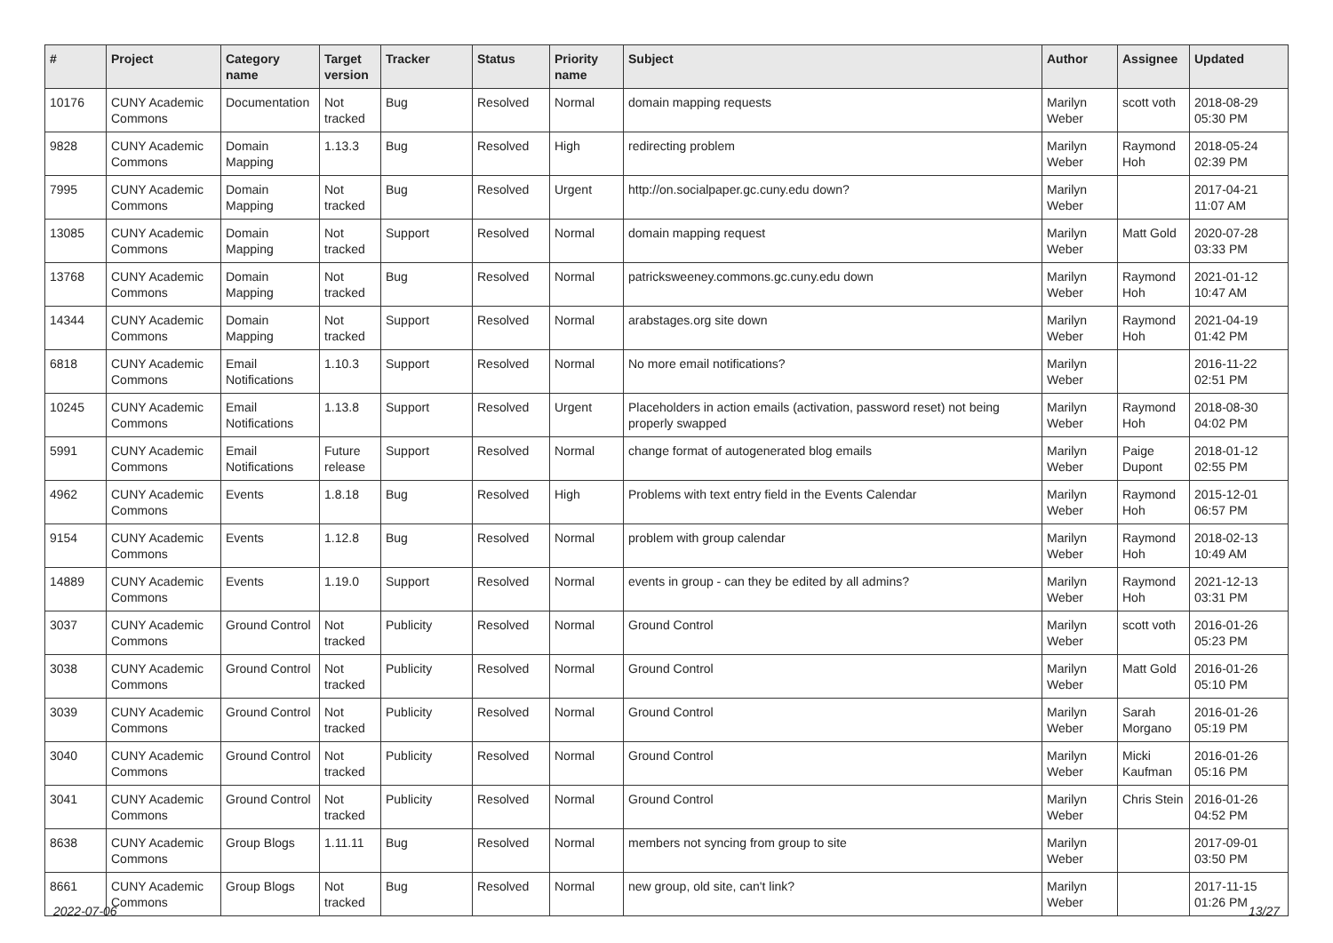| # | Project | Category name | Target version | Tracker | Status | Priority name | Subject | Author | Assignee | Updated |
| --- | --- | --- | --- | --- | --- | --- | --- | --- | --- | --- |
| 10176 | CUNY Academic Commons | Documentation | Not tracked | Bug | Resolved | Normal | domain mapping requests | Marilyn Weber | scott voth | 2018-08-29 05:30 PM |
| 9828 | CUNY Academic Commons | Domain Mapping | 1.13.3 | Bug | Resolved | High | redirecting problem | Marilyn Weber | Raymond Hoh | 2018-05-24 02:39 PM |
| 7995 | CUNY Academic Commons | Domain Mapping | Not tracked | Bug | Resolved | Urgent | http://on.socialpaper.gc.cuny.edu down? | Marilyn Weber | | 2017-04-21 11:07 AM |
| 13085 | CUNY Academic Commons | Domain Mapping | Not tracked | Support | Resolved | Normal | domain mapping request | Marilyn Weber | Matt Gold | 2020-07-28 03:33 PM |
| 13768 | CUNY Academic Commons | Domain Mapping | Not tracked | Bug | Resolved | Normal | patricksweeney.commons.gc.cuny.edu down | Marilyn Weber | Raymond Hoh | 2021-01-12 10:47 AM |
| 14344 | CUNY Academic Commons | Domain Mapping | Not tracked | Support | Resolved | Normal | arabstages.org site down | Marilyn Weber | Raymond Hoh | 2021-04-19 01:42 PM |
| 6818 | CUNY Academic Commons | Email Notifications | 1.10.3 | Support | Resolved | Normal | No more email notifications? | Marilyn Weber | | 2016-11-22 02:51 PM |
| 10245 | CUNY Academic Commons | Email Notifications | 1.13.8 | Support | Resolved | Urgent | Placeholders in action emails (activation, password reset) not being properly swapped | Marilyn Weber | Raymond Hoh | 2018-08-30 04:02 PM |
| 5991 | CUNY Academic Commons | Email Notifications | Future release | Support | Resolved | Normal | change format of autogenerated blog emails | Marilyn Weber | Paige Dupont | 2018-01-12 02:55 PM |
| 4962 | CUNY Academic Commons | Events | 1.8.18 | Bug | Resolved | High | Problems with text entry field in the Events Calendar | Marilyn Weber | Raymond Hoh | 2015-12-01 06:57 PM |
| 9154 | CUNY Academic Commons | Events | 1.12.8 | Bug | Resolved | Normal | problem with group calendar | Marilyn Weber | Raymond Hoh | 2018-02-13 10:49 AM |
| 14889 | CUNY Academic Commons | Events | 1.19.0 | Support | Resolved | Normal | events in group - can they be edited by all admins? | Marilyn Weber | Raymond Hoh | 2021-12-13 03:31 PM |
| 3037 | CUNY Academic Commons | Ground Control | Not tracked | Publicity | Resolved | Normal | Ground Control | Marilyn Weber | scott voth | 2016-01-26 05:23 PM |
| 3038 | CUNY Academic Commons | Ground Control | Not tracked | Publicity | Resolved | Normal | Ground Control | Marilyn Weber | Matt Gold | 2016-01-26 05:10 PM |
| 3039 | CUNY Academic Commons | Ground Control | Not tracked | Publicity | Resolved | Normal | Ground Control | Marilyn Weber | Sarah Morgano | 2016-01-26 05:19 PM |
| 3040 | CUNY Academic Commons | Ground Control | Not tracked | Publicity | Resolved | Normal | Ground Control | Marilyn Weber | Micki Kaufman | 2016-01-26 05:16 PM |
| 3041 | CUNY Academic Commons | Ground Control | Not tracked | Publicity | Resolved | Normal | Ground Control | Marilyn Weber | Chris Stein | 2016-01-26 04:52 PM |
| 8638 | CUNY Academic Commons | Group Blogs | 1.11.11 | Bug | Resolved | Normal | members not syncing from group to site | Marilyn Weber | | 2017-09-01 03:50 PM |
| 8661 | CUNY Academic Commons | Group Blogs | Not tracked | Bug | Resolved | Normal | new group, old site, can't link? | Marilyn Weber | | 2017-11-15 01:26 PM |
2022-07-06 13/27